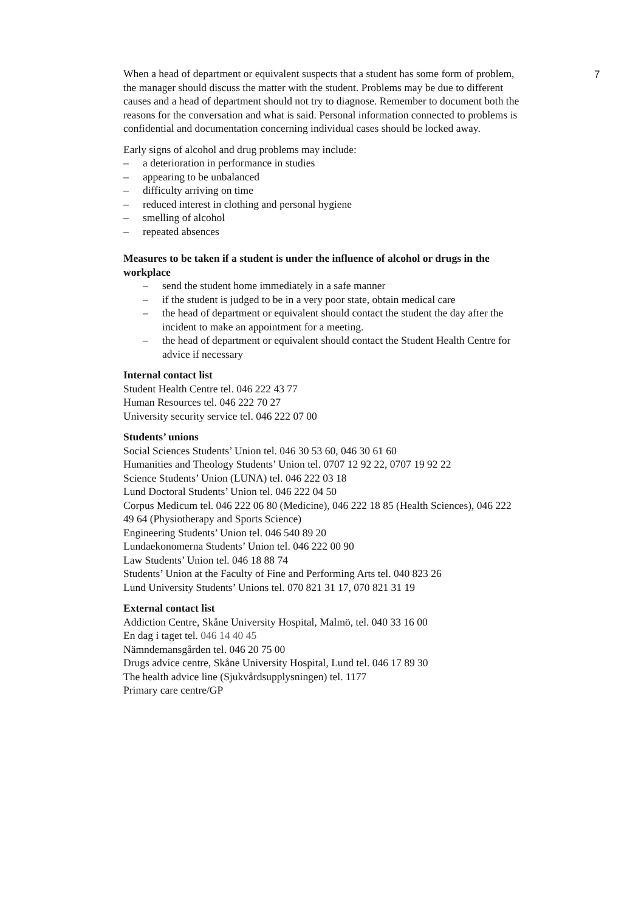7
When a head of department or equivalent suspects that a student has some form of problem, the manager should discuss the matter with the student. Problems may be due to different causes and a head of department should not try to diagnose. Remember to document both the reasons for the conversation and what is said. Personal information connected to problems is confidential and documentation concerning individual cases should be locked away.
Early signs of alcohol and drug problems may include:
– a deterioration in performance in studies
– appearing to be unbalanced
– difficulty arriving on time
– reduced interest in clothing and personal hygiene
– smelling of alcohol
– repeated absences
Measures to be taken if a student is under the influence of alcohol or drugs in the workplace
– send the student home immediately in a safe manner
– if the student is judged to be in a very poor state, obtain medical care
– the head of department or equivalent should contact the student the day after the incident to make an appointment for a meeting.
– the head of department or equivalent should contact the Student Health Centre for advice if necessary
Internal contact list
Student Health Centre tel. 046 222 43 77
Human Resources tel. 046 222 70 27
University security service tel. 046 222 07 00
Students’ unions
Social Sciences Students’ Union tel. 046 30 53 60, 046 30 61 60
Humanities and Theology Students’ Union tel. 0707 12 92 22, 0707 19 92 22
Science Students’ Union (LUNA) tel. 046 222 03 18
Lund Doctoral Students’ Union tel. 046 222 04 50
Corpus Medicum tel. 046 222 06 80 (Medicine), 046 222 18 85 (Health Sciences), 046 222 49 64 (Physiotherapy and Sports Science)
Engineering Students’ Union tel. 046 540 89 20
Lundaekonomerna Students’ Union tel. 046 222 00 90
Law Students’ Union tel. 046 18 88 74
Students’ Union at the Faculty of Fine and Performing Arts tel. 040 823 26
Lund University Students’ Unions tel. 070 821 31 17, 070 821 31 19
External contact list
Addiction Centre, Skåne University Hospital, Malmö, tel. 040 33 16 00
En dag i taget tel. 046 14 40 45
Nämndemansgården tel. 046 20 75 00
Drugs advice centre, Skåne University Hospital, Lund tel. 046 17 89 30
The health advice line (Sjukvårdsupplysningen) tel. 1177
Primary care centre/GP